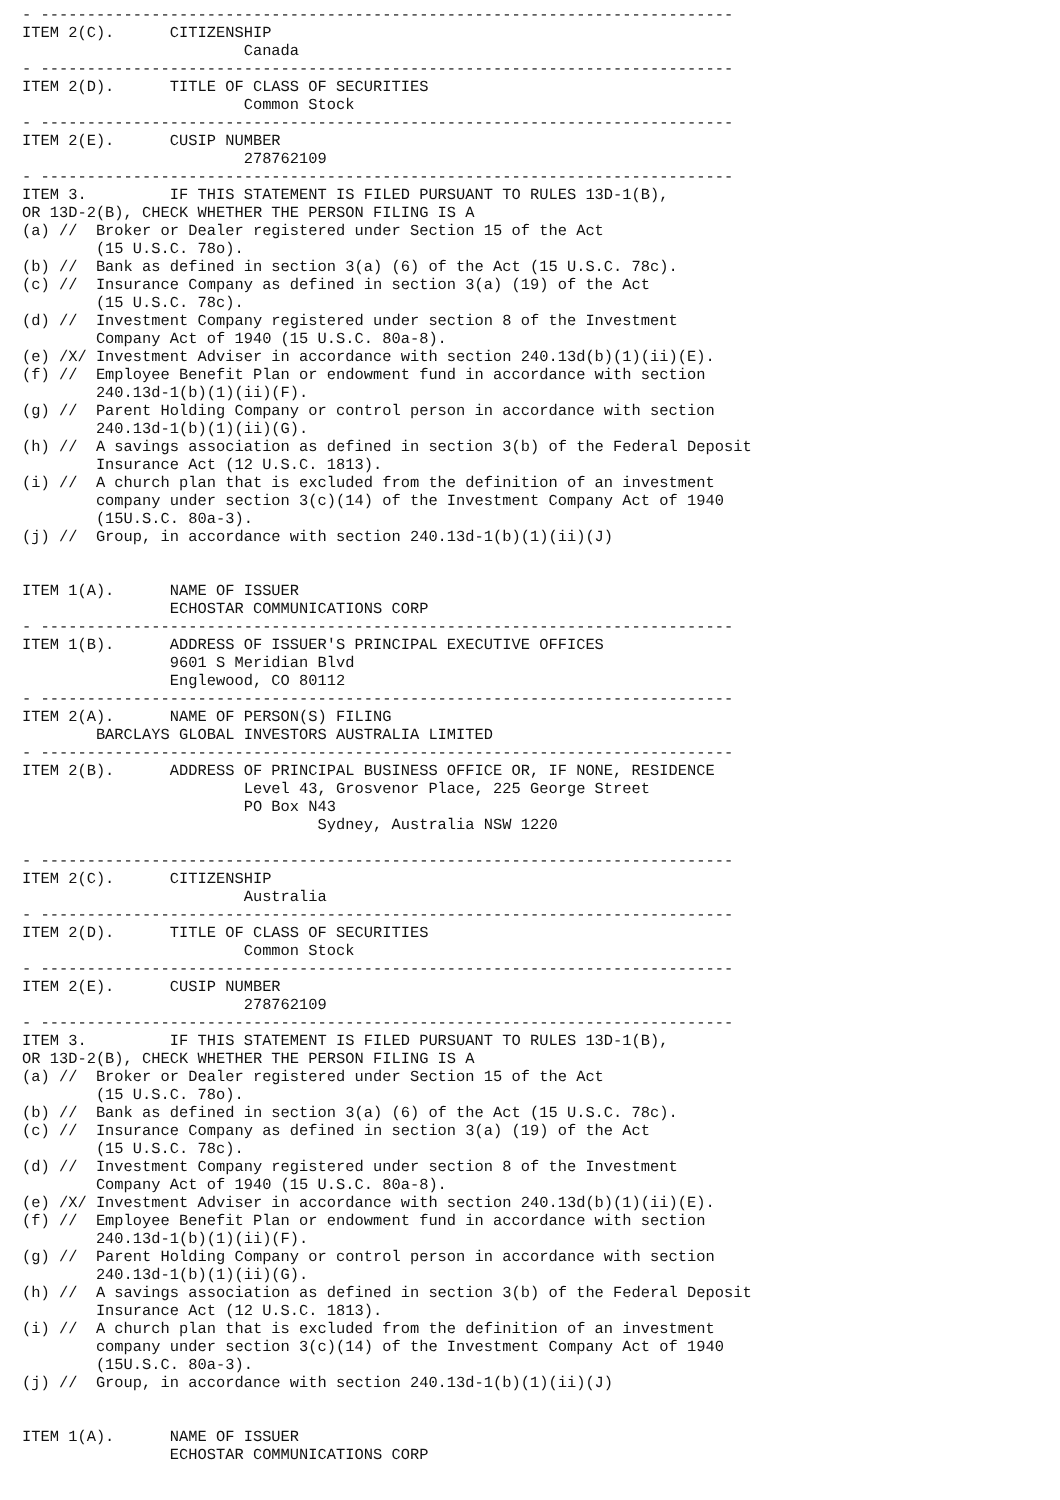- ---------------------------------------------------------------------------
ITEM 2(C).      CITIZENSHIP
                        Canada
- ---------------------------------------------------------------------------
ITEM 2(D).      TITLE OF CLASS OF SECURITIES
                        Common Stock
- ---------------------------------------------------------------------------
ITEM 2(E).      CUSIP NUMBER
                        278762109
- ---------------------------------------------------------------------------
ITEM 3.         IF THIS STATEMENT IS FILED PURSUANT TO RULES 13D-1(B),
OR 13D-2(B), CHECK WHETHER THE PERSON FILING IS A
(a) //  Broker or Dealer registered under Section 15 of the Act
        (15 U.S.C. 78o).
(b) //  Bank as defined in section 3(a) (6) of the Act (15 U.S.C. 78c).
(c) //  Insurance Company as defined in section 3(a) (19) of the Act
        (15 U.S.C. 78c).
(d) //  Investment Company registered under section 8 of the Investment
        Company Act of 1940 (15 U.S.C. 80a-8).
(e) /X/ Investment Adviser in accordance with section 240.13d(b)(1)(ii)(E).
(f) //  Employee Benefit Plan or endowment fund in accordance with section
        240.13d-1(b)(1)(ii)(F).
(g) //  Parent Holding Company or control person in accordance with section
        240.13d-1(b)(1)(ii)(G).
(h) //  A savings association as defined in section 3(b) of the Federal Deposit
        Insurance Act (12 U.S.C. 1813).
(i) //  A church plan that is excluded from the definition of an investment
        company under section 3(c)(14) of the Investment Company Act of 1940
        (15U.S.C. 80a-3).
(j) //  Group, in accordance with section 240.13d-1(b)(1)(ii)(J)


ITEM 1(A).      NAME OF ISSUER
                ECHOSTAR COMMUNICATIONS CORP
- ---------------------------------------------------------------------------
ITEM 1(B).      ADDRESS OF ISSUER'S PRINCIPAL EXECUTIVE OFFICES
                9601 S Meridian Blvd
                Englewood, CO 80112
- ---------------------------------------------------------------------------
ITEM 2(A).      NAME OF PERSON(S) FILING
        BARCLAYS GLOBAL INVESTORS AUSTRALIA LIMITED
- ---------------------------------------------------------------------------
ITEM 2(B).      ADDRESS OF PRINCIPAL BUSINESS OFFICE OR, IF NONE, RESIDENCE
                        Level 43, Grosvenor Place, 225 George Street
                        PO Box N43
                                Sydney, Australia NSW 1220

- ---------------------------------------------------------------------------
ITEM 2(C).      CITIZENSHIP
                        Australia
- ---------------------------------------------------------------------------
ITEM 2(D).      TITLE OF CLASS OF SECURITIES
                        Common Stock
- ---------------------------------------------------------------------------
ITEM 2(E).      CUSIP NUMBER
                        278762109
- ---------------------------------------------------------------------------
ITEM 3.         IF THIS STATEMENT IS FILED PURSUANT TO RULES 13D-1(B),
OR 13D-2(B), CHECK WHETHER THE PERSON FILING IS A
(a) //  Broker or Dealer registered under Section 15 of the Act
        (15 U.S.C. 78o).
(b) //  Bank as defined in section 3(a) (6) of the Act (15 U.S.C. 78c).
(c) //  Insurance Company as defined in section 3(a) (19) of the Act
        (15 U.S.C. 78c).
(d) //  Investment Company registered under section 8 of the Investment
        Company Act of 1940 (15 U.S.C. 80a-8).
(e) /X/ Investment Adviser in accordance with section 240.13d(b)(1)(ii)(E).
(f) //  Employee Benefit Plan or endowment fund in accordance with section
        240.13d-1(b)(1)(ii)(F).
(g) //  Parent Holding Company or control person in accordance with section
        240.13d-1(b)(1)(ii)(G).
(h) //  A savings association as defined in section 3(b) of the Federal Deposit
        Insurance Act (12 U.S.C. 1813).
(i) //  A church plan that is excluded from the definition of an investment
        company under section 3(c)(14) of the Investment Company Act of 1940
        (15U.S.C. 80a-3).
(j) //  Group, in accordance with section 240.13d-1(b)(1)(ii)(J)


ITEM 1(A).      NAME OF ISSUER
                ECHOSTAR COMMUNICATIONS CORP